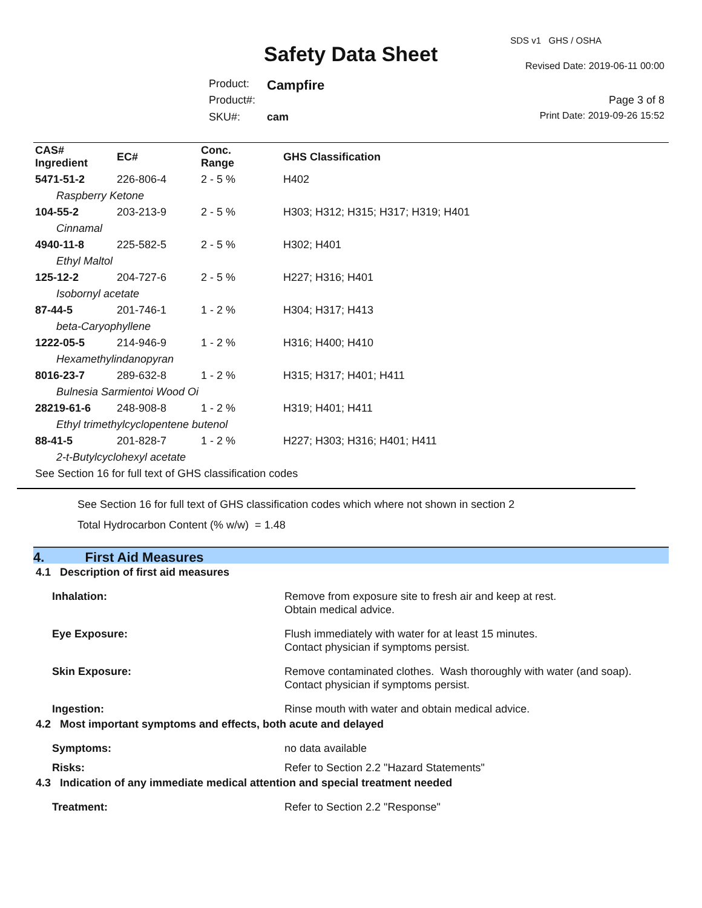SDS v1 GHS / OSHA
Safety Data Sheet Revised Date: 2019-06-11 00:00
Product: Campfire
Product#: Page 3 of 8
SKU#: cam Print Date: 2019-09-26 15:52
| CAS# Ingredient | EC# | Conc. Range | GHS Classification |
| --- | --- | --- | --- |
| 5471-51-2 | 226-806-4 | 2 - 5 % | H402 |
| Raspberry Ketone | | | |
| 104-55-2 | 203-213-9 | 2 - 5 % | H303; H312; H315; H317; H319; H401 |
| Cinnamal | | | |
| 4940-11-8 | 225-582-5 | 2 - 5 % | H302; H401 |
| Ethyl Maltol | | | |
| 125-12-2 | 204-727-6 | 2 - 5 % | H227; H316; H401 |
| Isobornyl acetate | | | |
| 87-44-5 | 201-746-1 | 1 - 2 % | H304; H317; H413 |
| beta-Caryophyllene | | | |
| 1222-05-5 | 214-946-9 | 1 - 2 % | H316; H400; H410 |
| Hexamethylindanopyran | | | |
| 8016-23-7 | 289-632-8 | 1 - 2 % | H315; H317; H401; H411 |
| Bulnesia Sarmientoi Wood Oi | | | |
| 28219-61-6 | 248-908-8 | 1 - 2 % | H319; H401; H411 |
| Ethyl trimethylcyclopentene butenol | | | |
| 88-41-5 | 201-828-7 | 1 - 2 % | H227; H303; H316; H401; H411 |
| 2-t-Butylcyclohexyl acetate | | | |
| See Section 16 for full text of GHS classification codes | | | |
See Section 16 for full text of GHS classification codes which where not shown in section 2
Total Hydrocarbon Content (% w/w) = 1.48
4. First Aid Measures
4.1 Description of first aid measures
Inhalation: Remove from exposure site to fresh air and keep at rest.
Obtain medical advice.
Eye Exposure: Flush immediately with water for at least 15 minutes.
Contact physician if symptoms persist.
Skin Exposure: Remove contaminated clothes. Wash thoroughly with water (and soap).
Contact physician if symptoms persist.
Ingestion: Rinse mouth with water and obtain medical advice.
4.2 Most important symptoms and effects, both acute and delayed
Symptoms: no data available
Risks: Refer to Section 2.2 "Hazard Statements"
4.3 Indication of any immediate medical attention and special treatment needed
Treatment: Refer to Section 2.2 "Response"